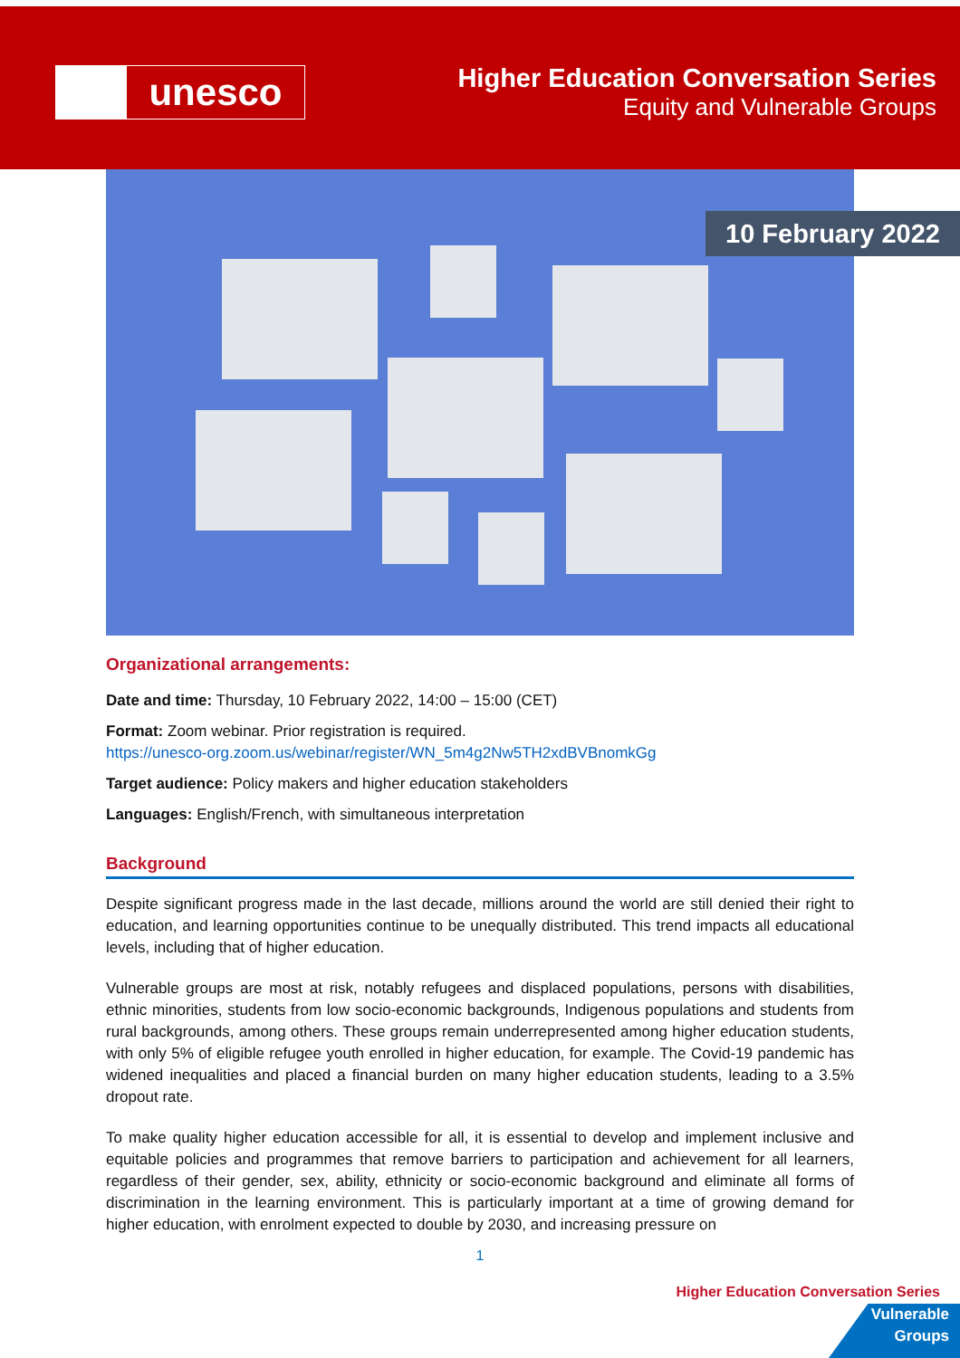unesco
Higher Education Conversation Series
Equity and Vulnerable Groups
10 February 2022
Organizational arrangements:
Date and time: Thursday, 10 February 2022, 14:00 – 15:00 (CET)
Format: Zoom webinar. Prior registration is required.
https://unesco-org.zoom.us/webinar/register/WN_5m4g2Nw5TH2xdBVBnomkGg
Target audience: Policy makers and higher education stakeholders
Languages: English/French, with simultaneous interpretation
Background
Despite significant progress made in the last decade, millions around the world are still denied their right to education, and learning opportunities continue to be unequally distributed. This trend impacts all educational levels, including that of higher education.
Vulnerable groups are most at risk, notably refugees and displaced populations, persons with disabilities, ethnic minorities, students from low socio-economic backgrounds, Indigenous populations and students from rural backgrounds, among others. These groups remain underrepresented among higher education students, with only 5% of eligible refugee youth enrolled in higher education, for example. The Covid-19 pandemic has widened inequalities and placed a financial burden on many higher education students, leading to a 3.5% dropout rate.
To make quality higher education accessible for all, it is essential to develop and implement inclusive and equitable policies and programmes that remove barriers to participation and achievement for all learners, regardless of their gender, sex, ability, ethnicity or socio-economic background and eliminate all forms of discrimination in the learning environment. This is particularly important at a time of growing demand for higher education, with enrolment expected to double by 2030, and increasing pressure on
1
Higher Education Conversation Series
Vulnerable
Groups